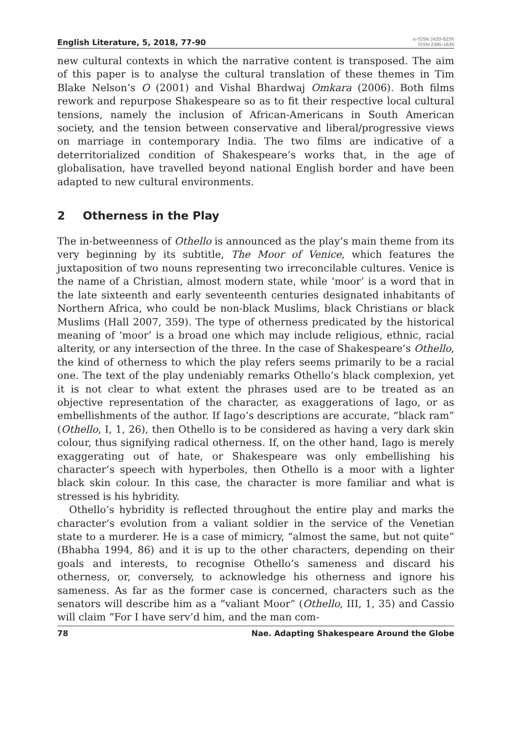English Literature, 5, 2018, 77-90
e-ISSN 2420-823X
ISSN 2385-1635
new cultural contexts in which the narrative content is transposed. The aim of this paper is to analyse the cultural translation of these themes in Tim Blake Nelson’s O (2001) and Vishal Bhardwaj Omkara (2006). Both films rework and repurpose Shakespeare so as to fit their respective local cultural tensions, namely the inclusion of African-Americans in South American society, and the tension between conservative and liberal/progressive views on marriage in contemporary India. The two films are indicative of a deterritorialized condition of Shakespeare’s works that, in the age of globalisation, have travelled beyond national English border and have been adapted to new cultural environments.
2 Otherness in the Play
The in-betweenness of Othello is announced as the play’s main theme from its very beginning by its subtitle, The Moor of Venice, which features the juxtaposition of two nouns representing two irreconcilable cultures. Venice is the name of a Christian, almost modern state, while ‘moor’ is a word that in the late sixteenth and early seventeenth centuries designated inhabitants of Northern Africa, who could be non-black Muslims, black Christians or black Muslims (Hall 2007, 359). The type of otherness predicated by the historical meaning of ‘moor’ is a broad one which may include religious, ethnic, racial alterity, or any intersection of the three. In the case of Shakespeare’s Othello, the kind of otherness to which the play refers seems primarily to be a racial one. The text of the play undeniably remarks Othello’s black complexion, yet it is not clear to what extent the phrases used are to be treated as an objective representation of the character, as exaggerations of Iago, or as embellishments of the author. If Iago’s descriptions are accurate, “black ram” (Othello, I, 1, 26), then Othello is to be considered as having a very dark skin colour, thus signifying radical otherness. If, on the other hand, Iago is merely exaggerating out of hate, or Shakespeare was only embellishing his character’s speech with hyperboles, then Othello is a moor with a lighter black skin colour. In this case, the character is more familiar and what is stressed is his hybridity.
Othello’s hybridity is reflected throughout the entire play and marks the character’s evolution from a valiant soldier in the service of the Venetian state to a murderer. He is a case of mimicry, “almost the same, but not quite” (Bhabha 1994, 86) and it is up to the other characters, depending on their goals and interests, to recognise Othello’s sameness and discard his otherness, or, conversely, to acknowledge his otherness and ignore his sameness. As far as the former case is concerned, characters such as the senators will describe him as a “valiant Moor” (Othello, III, 1, 35) and Cassio will claim “For I have serv’d him, and the man com-
78 Nae. Adapting Shakespeare Around the Globe